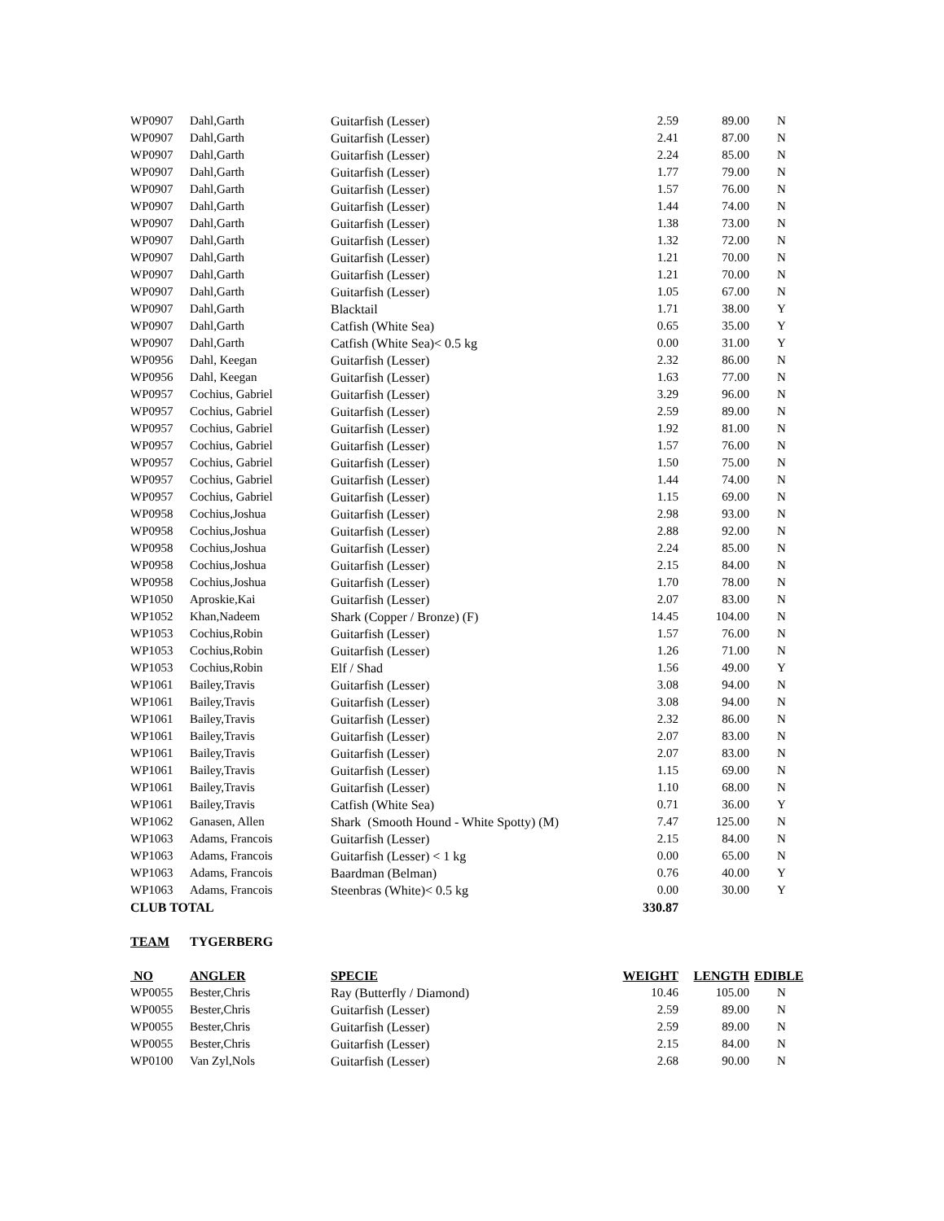| WP0907 | Dahl,Garth | Guitarfish (Lesser) | 2.59 | 89.00 | N |
| WP0907 | Dahl,Garth | Guitarfish (Lesser) | 2.41 | 87.00 | N |
| WP0907 | Dahl,Garth | Guitarfish (Lesser) | 2.24 | 85.00 | N |
| WP0907 | Dahl,Garth | Guitarfish (Lesser) | 1.77 | 79.00 | N |
| WP0907 | Dahl,Garth | Guitarfish (Lesser) | 1.57 | 76.00 | N |
| WP0907 | Dahl,Garth | Guitarfish (Lesser) | 1.44 | 74.00 | N |
| WP0907 | Dahl,Garth | Guitarfish (Lesser) | 1.38 | 73.00 | N |
| WP0907 | Dahl,Garth | Guitarfish (Lesser) | 1.32 | 72.00 | N |
| WP0907 | Dahl,Garth | Guitarfish (Lesser) | 1.21 | 70.00 | N |
| WP0907 | Dahl,Garth | Guitarfish (Lesser) | 1.21 | 70.00 | N |
| WP0907 | Dahl,Garth | Guitarfish (Lesser) | 1.05 | 67.00 | N |
| WP0907 | Dahl,Garth | Blacktail | 1.71 | 38.00 | Y |
| WP0907 | Dahl,Garth | Catfish (White Sea) | 0.65 | 35.00 | Y |
| WP0907 | Dahl,Garth | Catfish (White Sea)< 0.5 kg | 0.00 | 31.00 | Y |
| WP0956 | Dahl, Keegan | Guitarfish (Lesser) | 2.32 | 86.00 | N |
| WP0956 | Dahl, Keegan | Guitarfish (Lesser) | 1.63 | 77.00 | N |
| WP0957 | Cochius, Gabriel | Guitarfish (Lesser) | 3.29 | 96.00 | N |
| WP0957 | Cochius, Gabriel | Guitarfish (Lesser) | 2.59 | 89.00 | N |
| WP0957 | Cochius, Gabriel | Guitarfish (Lesser) | 1.92 | 81.00 | N |
| WP0957 | Cochius, Gabriel | Guitarfish (Lesser) | 1.57 | 76.00 | N |
| WP0957 | Cochius, Gabriel | Guitarfish (Lesser) | 1.50 | 75.00 | N |
| WP0957 | Cochius, Gabriel | Guitarfish (Lesser) | 1.44 | 74.00 | N |
| WP0957 | Cochius, Gabriel | Guitarfish (Lesser) | 1.15 | 69.00 | N |
| WP0958 | Cochius,Joshua | Guitarfish (Lesser) | 2.98 | 93.00 | N |
| WP0958 | Cochius,Joshua | Guitarfish (Lesser) | 2.88 | 92.00 | N |
| WP0958 | Cochius,Joshua | Guitarfish (Lesser) | 2.24 | 85.00 | N |
| WP0958 | Cochius,Joshua | Guitarfish (Lesser) | 2.15 | 84.00 | N |
| WP0958 | Cochius,Joshua | Guitarfish (Lesser) | 1.70 | 78.00 | N |
| WP1050 | Aproskie,Kai | Guitarfish (Lesser) | 2.07 | 83.00 | N |
| WP1052 | Khan,Nadeem | Shark (Copper / Bronze) (F) | 14.45 | 104.00 | N |
| WP1053 | Cochius,Robin | Guitarfish (Lesser) | 1.57 | 76.00 | N |
| WP1053 | Cochius,Robin | Guitarfish (Lesser) | 1.26 | 71.00 | N |
| WP1053 | Cochius,Robin | Elf / Shad | 1.56 | 49.00 | Y |
| WP1061 | Bailey,Travis | Guitarfish (Lesser) | 3.08 | 94.00 | N |
| WP1061 | Bailey,Travis | Guitarfish (Lesser) | 3.08 | 94.00 | N |
| WP1061 | Bailey,Travis | Guitarfish (Lesser) | 2.32 | 86.00 | N |
| WP1061 | Bailey,Travis | Guitarfish (Lesser) | 2.07 | 83.00 | N |
| WP1061 | Bailey,Travis | Guitarfish (Lesser) | 2.07 | 83.00 | N |
| WP1061 | Bailey,Travis | Guitarfish (Lesser) | 1.15 | 69.00 | N |
| WP1061 | Bailey,Travis | Guitarfish (Lesser) | 1.10 | 68.00 | N |
| WP1061 | Bailey,Travis | Catfish (White Sea) | 0.71 | 36.00 | Y |
| WP1062 | Ganasen, Allen | Shark (Smooth Hound - White Spotty) (M) | 7.47 | 125.00 | N |
| WP1063 | Adams, Francois | Guitarfish (Lesser) | 2.15 | 84.00 | N |
| WP1063 | Adams, Francois | Guitarfish (Lesser) < 1 kg | 0.00 | 65.00 | N |
| WP1063 | Adams, Francois | Baardman (Belman) | 0.76 | 40.00 | Y |
| WP1063 | Adams, Francois | Steenbras (White)< 0.5 kg | 0.00 | 30.00 | Y |
| CLUB TOTAL | | | 330.87 | | |
| TEAM | TYGERBERG | | | | |
| NO | ANGLER | SPECIE | WEIGHT | LENGTH | EDIBLE |
| WP0055 | Bester,Chris | Ray (Butterfly / Diamond) | 10.46 | 105.00 | N |
| WP0055 | Bester,Chris | Guitarfish (Lesser) | 2.59 | 89.00 | N |
| WP0055 | Bester,Chris | Guitarfish (Lesser) | 2.59 | 89.00 | N |
| WP0055 | Bester,Chris | Guitarfish (Lesser) | 2.15 | 84.00 | N |
| WP0100 | Van Zyl,Nols | Guitarfish (Lesser) | 2.68 | 90.00 | N |